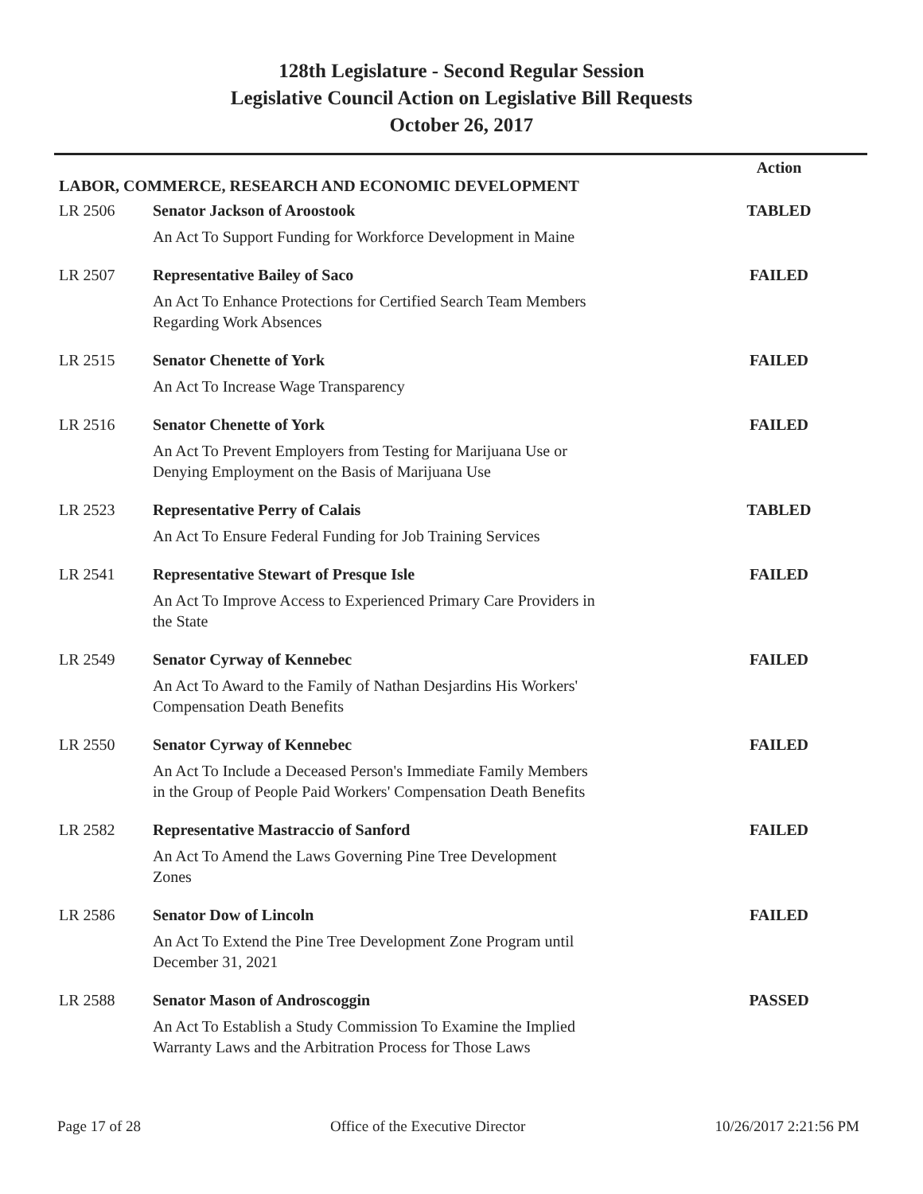128th Legislature - Second Regular Session
Legislative Council Action on Legislative Bill Requests
October 26, 2017
| | | Action |
| LABOR, COMMERCE, RESEARCH AND ECONOMIC DEVELOPMENT | | |
| LR 2506 | Senator Jackson of Aroostook | TABLED |
| | An Act To Support Funding for Workforce Development in Maine | |
| LR 2507 | Representative Bailey of Saco | FAILED |
| | An Act To Enhance Protections for Certified Search Team Members Regarding Work Absences | |
| LR 2515 | Senator Chenette of York | FAILED |
| | An Act To Increase Wage Transparency | |
| LR 2516 | Senator Chenette of York | FAILED |
| | An Act To Prevent Employers from Testing for Marijuana Use or Denying Employment on the Basis of Marijuana Use | |
| LR 2523 | Representative Perry of Calais | TABLED |
| | An Act To Ensure Federal Funding for Job Training Services | |
| LR 2541 | Representative Stewart of Presque Isle | FAILED |
| | An Act To Improve Access to Experienced Primary Care Providers in the State | |
| LR 2549 | Senator Cyrway of Kennebec | FAILED |
| | An Act To Award to the Family of Nathan Desjardins His Workers' Compensation Death Benefits | |
| LR 2550 | Senator Cyrway of Kennebec | FAILED |
| | An Act To Include a Deceased Person's Immediate Family Members in the Group of People Paid Workers' Compensation Death Benefits | |
| LR 2582 | Representative Mastraccio of Sanford | FAILED |
| | An Act To Amend the Laws Governing Pine Tree Development Zones | |
| LR 2586 | Senator Dow of Lincoln | FAILED |
| | An Act To Extend the Pine Tree Development Zone Program until December 31, 2021 | |
| LR 2588 | Senator Mason of Androscoggin | PASSED |
| | An Act To Establish a Study Commission To Examine the Implied Warranty Laws and the Arbitration Process for Those Laws | |
Page 17 of 28 Office of the Executive Director 10/26/2017 2:21:56 PM